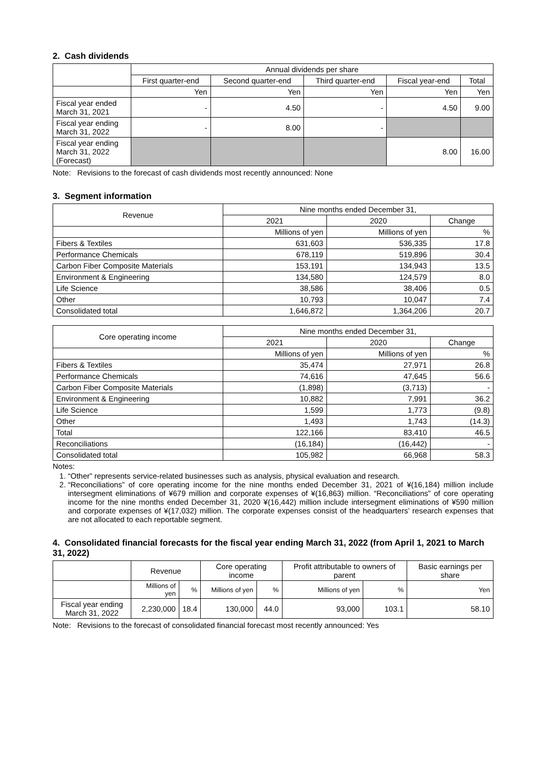2. Cash dividends
| | Annual dividends per share | | | | |
| --- | --- | --- | --- | --- | --- |
| | First quarter-end | Second quarter-end | Third quarter-end | Fiscal year-end | Total |
| | Yen | Yen | Yen | Yen | Yen |
| Fiscal year ended March 31, 2021 | - | 4.50 | - | 4.50 | 9.00 |
| Fiscal year ending March 31, 2022 | - | 8.00 | - | | |
| Fiscal year ending March 31, 2022 (Forecast) | | | | 8.00 | 16.00 |
Note: Revisions to the forecast of cash dividends most recently announced: None
3. Segment information
| Revenue | Nine months ended December 31, | | |
| --- | --- | --- | --- |
| | 2021 | 2020 | Change |
| | Millions of yen | Millions of yen | % |
| Fibers & Textiles | 631,603 | 536,335 | 17.8 |
| Performance Chemicals | 678,119 | 519,896 | 30.4 |
| Carbon Fiber Composite Materials | 153,191 | 134,943 | 13.5 |
| Environment & Engineering | 134,580 | 124,579 | 8.0 |
| Life Science | 38,586 | 38,406 | 0.5 |
| Other | 10,793 | 10,047 | 7.4 |
| Consolidated total | 1,646,872 | 1,364,206 | 20.7 |
| Core operating income | Nine months ended December 31, | | |
| --- | --- | --- | --- |
| | 2021 | 2020 | Change |
| | Millions of yen | Millions of yen | % |
| Fibers & Textiles | 35,474 | 27,971 | 26.8 |
| Performance Chemicals | 74,616 | 47,645 | 56.6 |
| Carbon Fiber Composite Materials | (1,898) | (3,713) | - |
| Environment & Engineering | 10,882 | 7,991 | 36.2 |
| Life Science | 1,599 | 1,773 | (9.8) |
| Other | 1,493 | 1,743 | (14.3) |
| Total | 122,166 | 83,410 | 46.5 |
| Reconciliations | (16,184) | (16,442) | - |
| Consolidated total | 105,982 | 66,968 | 58.3 |
Notes:
1. “Other” represents service-related businesses such as analysis, physical evaluation and research.
2. “Reconciliations” of core operating income for the nine months ended December 31, 2021 of ¥(16,184) million include intersegment eliminations of ¥679 million and corporate expenses of ¥(16,863) million. “Reconciliations” of core operating income for the nine months ended December 31, 2020 ¥(16,442) million include intersegment eliminations of ¥590 million and corporate expenses of ¥(17,032) million. The corporate expenses consist of the headquarters’ research expenses that are not allocated to each reportable segment.
4. Consolidated financial forecasts for the fiscal year ending March 31, 2022 (from April 1, 2021 to March 31, 2022)
| | Revenue | | Core operating income | | Profit attributable to owners of parent | | Basic earnings per share |
| --- | --- | --- | --- | --- | --- | --- | --- |
| | Millions of yen | % | Millions of yen | % | Millions of yen | % | Yen |
| Fiscal year ending March 31, 2022 | 2,230,000 | 18.4 | 130,000 | 44.0 | 93,000 | 103.1 | 58.10 |
Note: Revisions to the forecast of consolidated financial forecast most recently announced: Yes